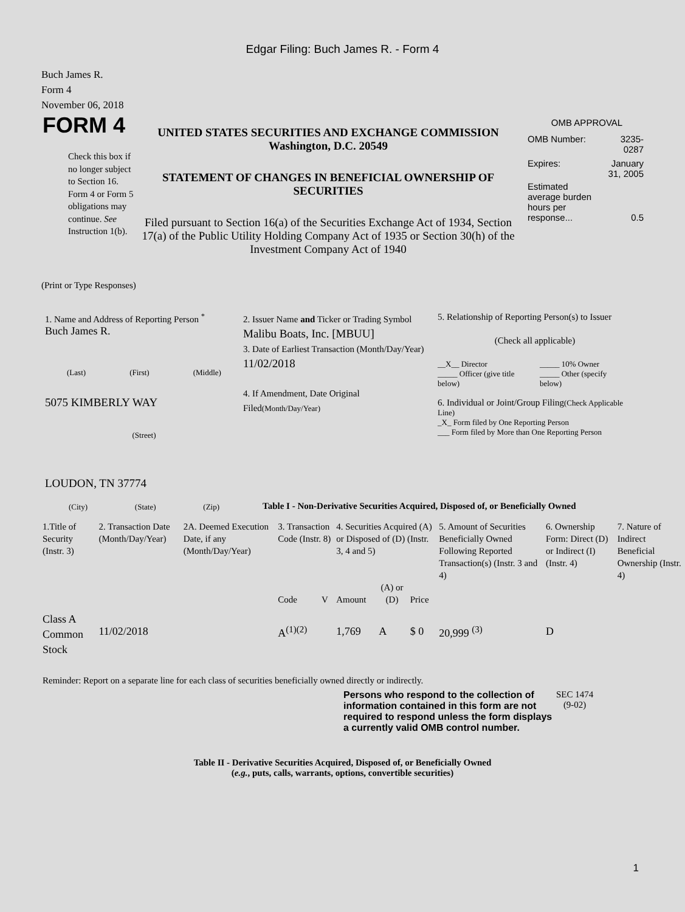Edgar Filing: Buch James R. - Form 4
Buch James R.
Form 4
November 06, 2018
FORM 4
Check this box if no longer subject to Section 16. Form 4 or Form 5 obligations may continue. See Instruction 1(b).
UNITED STATES SECURITIES AND EXCHANGE COMMISSION
Washington, D.C. 20549
STATEMENT OF CHANGES IN BENEFICIAL OWNERSHIP OF SECURITIES
Filed pursuant to Section 16(a) of the Securities Exchange Act of 1934, Section 17(a) of the Public Utility Holding Company Act of 1935 or Section 30(h) of the Investment Company Act of 1940
OMB APPROVAL
| OMB Number: | 3235-0287 |
| Expires: | January 31, 2005 |
| Estimated average burden hours per response... | 0.5 |
(Print or Type Responses)
1. Name and Address of Reporting Person <sup>*</sup>
Buch James R.
(Last) (First) (Middle)
5075 KIMBERLY WAY
(Street)
LOUDON, TN 37774
(City) (State) (Zip)
2. Issuer Name and Ticker or Trading Symbol
Malibu Boats, Inc. [MBUU]
3. Date of Earliest Transaction (Month/Day/Year)
11/02/2018
4. If Amendment, Date Original Filed(Month/Day/Year)
5. Relationship of Reporting Person(s) to Issuer
(Check all applicable)
| __X__ Director | _____ 10% Owner |
| _____ Officer (give title below) | _____ Other (specify below) |
6. Individual or Joint/Group Filing(Check Applicable Line)
_X_ Form filed by One Reporting Person
___ Form filed by More than One Reporting Person
Table I - Non-Derivative Securities Acquired, Disposed of, or Beneficially Owned
| 1.Title of Security (Instr. 3) | 2. Transaction Date (Month/Day/Year) | 2A. Deemed Execution Date, if any (Month/Day/Year) | 3. Transaction Code (Instr. 8) | | 4. Securities Acquired (A) or Disposed of (D) (Instr. 3, 4 and 5) | | | 5. Amount of Securities Beneficially Owned Following Reported Transaction(s) (Instr. 3 and 4) | 6. Ownership Form: Direct (D) or Indirect (I) (Instr. 4) | 7. Nature of Indirect Beneficial Ownership (Instr. 4) |
| --- | --- | --- | --- | --- | --- | --- | --- | --- | --- | --- |
| | | | Code | V | Amount | (A) or (D) | Price | | | |
| Class A Common Stock | 11/02/2018 | | A<sup>(1)(2)</sup> | | 1,769 | A | $ 0 | 20,999 <sup>(3)</sup> | D | |
Reminder: Report on a separate line for each class of securities beneficially owned directly or indirectly.
Persons who respond to the collection of information contained in this form are not required to respond unless the form displays a currently valid OMB control number.
SEC 1474
(9-02)
Table II - Derivative Securities Acquired, Disposed of, or Beneficially Owned
(e.g., puts, calls, warrants, options, convertible securities)
1